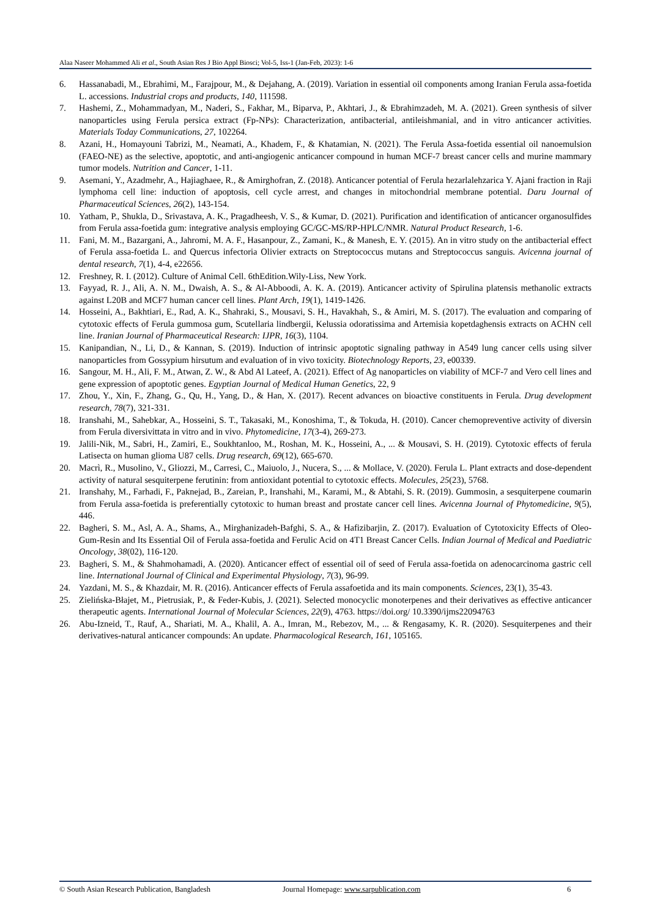Alaa Naseer Mohammed Ali et al., South Asian Res J Bio Appl Biosci; Vol-5, Iss-1 (Jan-Feb, 2023): 1-6
6. Hassanabadi, M., Ebrahimi, M., Farajpour, M., & Dejahang, A. (2019). Variation in essential oil components among Iranian Ferula assa-foetida L. accessions. Industrial crops and products, 140, 111598.
7. Hashemi, Z., Mohammadyan, M., Naderi, S., Fakhar, M., Biparva, P., Akhtari, J., & Ebrahimzadeh, M. A. (2021). Green synthesis of silver nanoparticles using Ferula persica extract (Fp-NPs): Characterization, antibacterial, antileishmanial, and in vitro anticancer activities. Materials Today Communications, 27, 102264.
8. Azani, H., Homayouni Tabrizi, M., Neamati, A., Khadem, F., & Khatamian, N. (2021). The Ferula Assa-foetida essential oil nanoemulsion (FAEO-NE) as the selective, apoptotic, and anti-angiogenic anticancer compound in human MCF-7 breast cancer cells and murine mammary tumor models. Nutrition and Cancer, 1-11.
9. Asemani, Y., Azadmehr, A., Hajiaghaee, R., & Amirghofran, Z. (2018). Anticancer potential of Ferula hezarlalehzarica Y. Ajani fraction in Raji lymphoma cell line: induction of apoptosis, cell cycle arrest, and changes in mitochondrial membrane potential. Daru Journal of Pharmaceutical Sciences, 26(2), 143-154.
10. Yatham, P., Shukla, D., Srivastava, A. K., Pragadheesh, V. S., & Kumar, D. (2021). Purification and identification of anticancer organosulfides from Ferula assa-foetida gum: integrative analysis employing GC/GC-MS/RP-HPLC/NMR. Natural Product Research, 1-6.
11. Fani, M. M., Bazargani, A., Jahromi, M. A. F., Hasanpour, Z., Zamani, K., & Manesh, E. Y. (2015). An in vitro study on the antibacterial effect of Ferula assa-foetida L. and Quercus infectoria Olivier extracts on Streptococcus mutans and Streptococcus sanguis. Avicenna journal of dental research, 7(1), 4-4, e22656.
12. Freshney, R. I. (2012). Culture of Animal Cell. 6thEdition.Wily-Liss, New York.
13. Fayyad, R. J., Ali, A. N. M., Dwaish, A. S., & Al-Abboodi, A. K. A. (2019). Anticancer activity of Spirulina platensis methanolic extracts against L20B and MCF7 human cancer cell lines. Plant Arch, 19(1), 1419-1426.
14. Hosseini, A., Bakhtiari, E., Rad, A. K., Shahraki, S., Mousavi, S. H., Havakhah, S., & Amiri, M. S. (2017). The evaluation and comparing of cytotoxic effects of Ferula gummosa gum, Scutellaria lindbergii, Kelussia odoratissima and Artemisia kopetdaghensis extracts on ACHN cell line. Iranian Journal of Pharmaceutical Research: IJPR, 16(3), 1104.
15. Kanipandian, N., Li, D., & Kannan, S. (2019). Induction of intrinsic apoptotic signaling pathway in A549 lung cancer cells using silver nanoparticles from Gossypium hirsutum and evaluation of in vivo toxicity. Biotechnology Reports, 23, e00339.
16. Sangour, M. H., Ali, F. M., Atwan, Z. W., & Abd Al Lateef, A. (2021). Effect of Ag nanoparticles on viability of MCF-7 and Vero cell lines and gene expression of apoptotic genes. Egyptian Journal of Medical Human Genetics, 22, 9
17. Zhou, Y., Xin, F., Zhang, G., Qu, H., Yang, D., & Han, X. (2017). Recent advances on bioactive constituents in Ferula. Drug development research, 78(7), 321-331.
18. Iranshahi, M., Sahebkar, A., Hosseini, S. T., Takasaki, M., Konoshima, T., & Tokuda, H. (2010). Cancer chemopreventive activity of diversin from Ferula diversivittata in vitro and in vivo. Phytomedicine, 17(3-4), 269-273.
19. Jalili-Nik, M., Sabri, H., Zamiri, E., Soukhtanloo, M., Roshan, M. K., Hosseini, A., ... & Mousavi, S. H. (2019). Cytotoxic effects of ferula Latisecta on human glioma U87 cells. Drug research, 69(12), 665-670.
20. Macrì, R., Musolino, V., Gliozzi, M., Carresi, C., Maiuolo, J., Nucera, S., ... & Mollace, V. (2020). Ferula L. Plant extracts and dose-dependent activity of natural sesquiterpene ferutinin: from antioxidant potential to cytotoxic effects. Molecules, 25(23), 5768.
21. Iranshahy, M., Farhadi, F., Paknejad, B., Zareian, P., Iranshahi, M., Karami, M., & Abtahi, S. R. (2019). Gummosin, a sesquiterpene coumarin from Ferula assa-foetida is preferentially cytotoxic to human breast and prostate cancer cell lines. Avicenna Journal of Phytomedicine, 9(5), 446.
22. Bagheri, S. M., Asl, A. A., Shams, A., Mirghanizadeh-Bafghi, S. A., & Hafizibarjin, Z. (2017). Evaluation of Cytotoxicity Effects of Oleo-Gum-Resin and Its Essential Oil of Ferula assa-foetida and Ferulic Acid on 4T1 Breast Cancer Cells. Indian Journal of Medical and Paediatric Oncology, 38(02), 116-120.
23. Bagheri, S. M., & Shahmohamadi, A. (2020). Anticancer effect of essential oil of seed of Ferula assa-foetida on adenocarcinoma gastric cell line. International Journal of Clinical and Experimental Physiology, 7(3), 96-99.
24. Yazdani, M. S., & Khazdair, M. R. (2016). Anticancer effects of Ferula assafoetida and its main components. Sciences, 23(1), 35-43.
25. Zielińska-Błajet, M., Pietrusiak, P., & Feder-Kubis, J. (2021). Selected monocyclic monoterpenes and their derivatives as effective anticancer therapeutic agents. International Journal of Molecular Sciences, 22(9), 4763. https://doi.org/ 10.3390/ijms22094763
26. Abu-Izneid, T., Rauf, A., Shariati, M. A., Khalil, A. A., Imran, M., Rebezov, M., ... & Rengasamy, K. R. (2020). Sesquiterpenes and their derivatives-natural anticancer compounds: An update. Pharmacological Research, 161, 105165.
© South Asian Research Publication, Bangladesh Journal Homepage: www.sarpublication.com 6